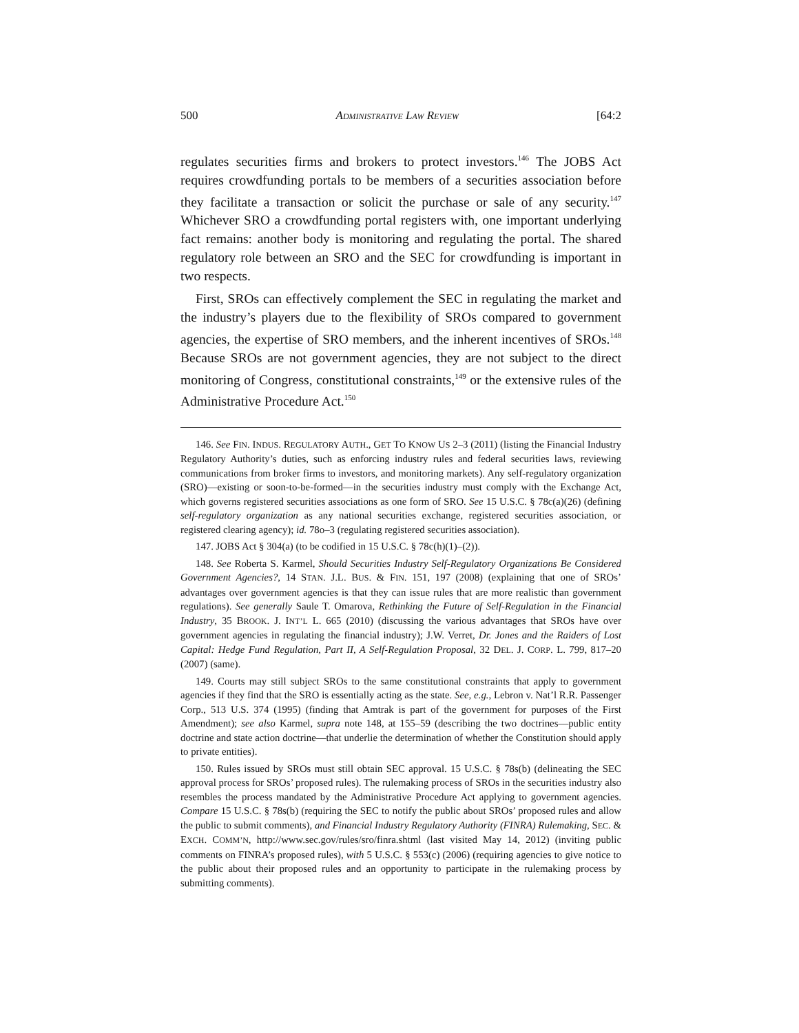500 ADMINISTRATIVE LAW REVIEW [64:2
regulates securities firms and brokers to protect investors.<sup>146</sup> The JOBS Act requires crowdfunding portals to be members of a securities association before they facilitate a transaction or solicit the purchase or sale of any security.<sup>147</sup> Whichever SRO a crowdfunding portal registers with, one important underlying fact remains: another body is monitoring and regulating the portal. The shared regulatory role between an SRO and the SEC for crowdfunding is important in two respects.
First, SROs can effectively complement the SEC in regulating the market and the industry’s players due to the flexibility of SROs compared to government agencies, the expertise of SRO members, and the inherent incentives of SROs.<sup>148</sup> Because SROs are not government agencies, they are not subject to the direct monitoring of Congress, constitutional constraints,<sup>149</sup> or the extensive rules of the Administrative Procedure Act.<sup>150</sup>
146. See FIN. INDUS. REGULATORY AUTH., GET TO KNOW US 2–3 (2011) (listing the Financial Industry Regulatory Authority’s duties, such as enforcing industry rules and federal securities laws, reviewing communications from broker firms to investors, and monitoring markets). Any self-regulatory organization (SRO)—existing or soon-to-be-formed—in the securities industry must comply with the Exchange Act, which governs registered securities associations as one form of SRO. See 15 U.S.C. § 78c(a)(26) (defining self-regulatory organization as any national securities exchange, registered securities association, or registered clearing agency); id. 78o–3 (regulating registered securities association).
147. JOBS Act § 304(a) (to be codified in 15 U.S.C. § 78c(h)(1)–(2)).
148. See Roberta S. Karmel, Should Securities Industry Self-Regulatory Organizations Be Considered Government Agencies?, 14 STAN. J.L. BUS. & FIN. 151, 197 (2008) (explaining that one of SROs’ advantages over government agencies is that they can issue rules that are more realistic than government regulations). See generally Saule T. Omarova, Rethinking the Future of Self-Regulation in the Financial Industry, 35 BROOK. J. INT’L L. 665 (2010) (discussing the various advantages that SROs have over government agencies in regulating the financial industry); J.W. Verret, Dr. Jones and the Raiders of Lost Capital: Hedge Fund Regulation, Part II, A Self-Regulation Proposal, 32 DEL. J. CORP. L. 799, 817–20 (2007) (same).
149. Courts may still subject SROs to the same constitutional constraints that apply to government agencies if they find that the SRO is essentially acting as the state. See, e.g., Lebron v. Nat’l R.R. Passenger Corp., 513 U.S. 374 (1995) (finding that Amtrak is part of the government for purposes of the First Amendment); see also Karmel, supra note 148, at 155–59 (describing the two doctrines—public entity doctrine and state action doctrine—that underlie the determination of whether the Constitution should apply to private entities).
150. Rules issued by SROs must still obtain SEC approval. 15 U.S.C. § 78s(b) (delineating the SEC approval process for SROs’ proposed rules). The rulemaking process of SROs in the securities industry also resembles the process mandated by the Administrative Procedure Act applying to government agencies. Compare 15 U.S.C. § 78s(b) (requiring the SEC to notify the public about SROs’ proposed rules and allow the public to submit comments), and Financial Industry Regulatory Authority (FINRA) Rulemaking, SEC. & EXCH. COMM’N, http://www.sec.gov/rules/sro/finra.shtml (last visited May 14, 2012) (inviting public comments on FINRA’s proposed rules), with 5 U.S.C. § 553(c) (2006) (requiring agencies to give notice to the public about their proposed rules and an opportunity to participate in the rulemaking process by submitting comments).